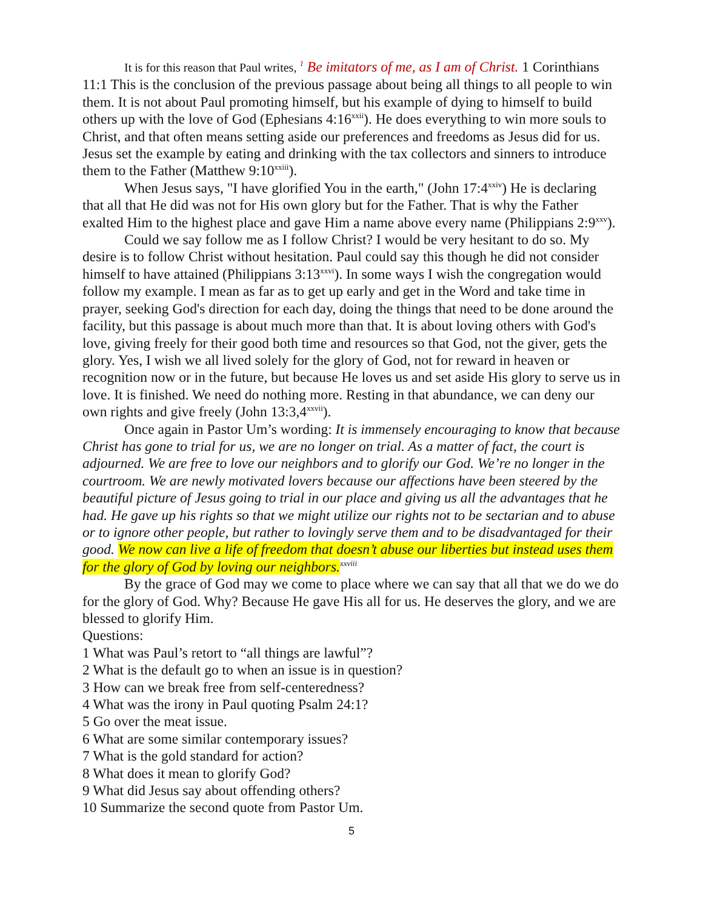It is for this reason that Paul writes, <sup>1</sup> Be imitators of me, as I am of Christ. 1 Corinthians 11:1 This is the conclusion of the previous passage about being all things to all people to win them. It is not about Paul promoting himself, but his example of dying to himself to build others up with the love of God (Ephesians 4:16<sup>xxii</sup>). He does everything to win more souls to Christ, and that often means setting aside our preferences and freedoms as Jesus did for us. Jesus set the example by eating and drinking with the tax collectors and sinners to introduce them to the Father (Matthew 9:10<sup>xxiii</sup>).
When Jesus says, "I have glorified You in the earth," (John 17:4<sup>xxiv</sup>) He is declaring that all that He did was not for His own glory but for the Father. That is why the Father exalted Him to the highest place and gave Him a name above every name (Philippians 2:9<sup>xxv</sup>).
Could we say follow me as I follow Christ? I would be very hesitant to do so. My desire is to follow Christ without hesitation. Paul could say this though he did not consider himself to have attained (Philippians 3:13<sup>xxvi</sup>). In some ways I wish the congregation would follow my example. I mean as far as to get up early and get in the Word and take time in prayer, seeking God's direction for each day, doing the things that need to be done around the facility, but this passage is about much more than that. It is about loving others with God's love, giving freely for their good both time and resources so that God, not the giver, gets the glory. Yes, I wish we all lived solely for the glory of God, not for reward in heaven or recognition now or in the future, but because He loves us and set aside His glory to serve us in love. It is finished. We need do nothing more. Resting in that abundance, we can deny our own rights and give freely (John 13:3,4<sup>xxvii</sup>).
Once again in Pastor Um’s wording: It is immensely encouraging to know that because Christ has gone to trial for us, we are no longer on trial. As a matter of fact, the court is adjourned. We are free to love our neighbors and to glorify our God. We’re no longer in the courtroom. We are newly motivated lovers because our affections have been steered by the beautiful picture of Jesus going to trial in our place and giving us all the advantages that he had. He gave up his rights so that we might utilize our rights not to be sectarian and to abuse or to ignore other people, but rather to lovingly serve them and to be disadvantaged for their good. We now can live a life of freedom that doesn’t abuse our liberties but instead uses them for the glory of God by loving our neighbors.<sup>xxviii</sup>
By the grace of God may we come to place where we can say that all that we do we do for the glory of God. Why? Because He gave His all for us. He deserves the glory, and we are blessed to glorify Him.
Questions:
1 What was Paul’s retort to “all things are lawful”?
2 What is the default go to when an issue is in question?
3 How can we break free from self-centeredness?
4 What was the irony in Paul quoting Psalm 24:1?
5 Go over the meat issue.
6 What are some similar contemporary issues?
7 What is the gold standard for action?
8 What does it mean to glorify God?
9 What did Jesus say about offending others?
10 Summarize the second quote from Pastor Um.
5